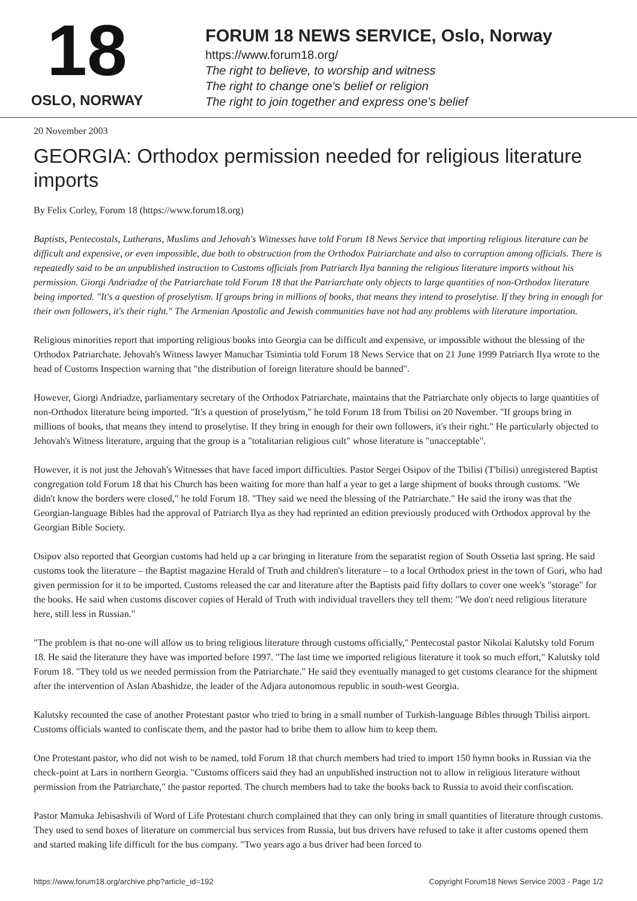18
OSLO, NORWAY
FORUM 18 NEWS SERVICE, Oslo, Norway
https://www.forum18.org/
The right to believe, to worship and witness
The right to change one's belief or religion
The right to join together and express one's belief
20 November 2003
GEORGIA: Orthodox permission needed for religious literature imports
By Felix Corley, Forum 18 (https://www.forum18.org)
Baptists, Pentecostals, Lutherans, Muslims and Jehovah's Witnesses have told Forum 18 News Service that importing religious literature can be difficult and expensive, or even impossible, due both to obstruction from the Orthodox Patriarchate and also to corruption among officials. There is repeatedly said to be an unpublished instruction to Customs officials from Patriarch Ilya banning the religious literature imports without his permission. Giorgi Andriadze of the Patriarchate told Forum 18 that the Patriarchate only objects to large quantities of non-Orthodox literature being imported. "It's a question of proselytism. If groups bring in millions of books, that means they intend to proselytise. If they bring in enough for their own followers, it's their right." The Armenian Apostolic and Jewish communities have not had any problems with literature importation.
Religious minorities report that importing religious books into Georgia can be difficult and expensive, or impossible without the blessing of the Orthodox Patriarchate. Jehovah's Witness lawyer Manuchar Tsimintia told Forum 18 News Service that on 21 June 1999 Patriarch Ilya wrote to the head of Customs Inspection warning that "the distribution of foreign literature should be banned".
However, Giorgi Andriadze, parliamentary secretary of the Orthodox Patriarchate, maintains that the Patriarchate only objects to large quantities of non-Orthodox literature being imported. "It's a question of proselytism," he told Forum 18 from Tbilisi on 20 November. "If groups bring in millions of books, that means they intend to proselytise. If they bring in enough for their own followers, it's their right." He particularly objected to Jehovah's Witness literature, arguing that the group is a "totalitarian religious cult" whose literature is "unacceptable".
However, it is not just the Jehovah's Witnesses that have faced import difficulties. Pastor Sergei Osipov of the Tbilisi (T'bilisi) unregistered Baptist congregation told Forum 18 that his Church has been waiting for more than half a year to get a large shipment of books through customs. "We didn't know the borders were closed," he told Forum 18. "They said we need the blessing of the Patriarchate." He said the irony was that the Georgian-language Bibles had the approval of Patriarch Ilya as they had reprinted an edition previously produced with Orthodox approval by the Georgian Bible Society.
Osipov also reported that Georgian customs had held up a car bringing in literature from the separatist region of South Ossetia last spring. He said customs took the literature – the Baptist magazine Herald of Truth and children's literature – to a local Orthodox priest in the town of Gori, who had given permission for it to be imported. Customs released the car and literature after the Baptists paid fifty dollars to cover one week's "storage" for the books. He said when customs discover copies of Herald of Truth with individual travellers they tell them: "We don't need religious literature here, still less in Russian."
"The problem is that no-one will allow us to bring religious literature through customs officially," Pentecostal pastor Nikolai Kalutsky told Forum 18. He said the literature they have was imported before 1997. "The last time we imported religious literature it took so much effort," Kalutsky told Forum 18. "They told us we needed permission from the Patriarchate." He said they eventually managed to get customs clearance for the shipment after the intervention of Aslan Abashidze, the leader of the Adjara autonomous republic in south-west Georgia.
Kalutsky recounted the case of another Protestant pastor who tried to bring in a small number of Turkish-language Bibles through Tbilisi airport. Customs officials wanted to confiscate them, and the pastor had to bribe them to allow him to keep them.
One Protestant pastor, who did not wish to be named, told Forum 18 that church members had tried to import 150 hymn books in Russian via the check-point at Lars in northern Georgia. "Customs officers said they had an unpublished instruction not to allow in religious literature without permission from the Patriarchate," the pastor reported. The church members had to take the books back to Russia to avoid their confiscation.
Pastor Mamuka Jebisashvili of Word of Life Protestant church complained that they can only bring in small quantities of literature through customs. They used to send boxes of literature on commercial bus services from Russia, but bus drivers have refused to take it after customs opened them and started making life difficult for the bus company. "Two years ago a bus driver had been forced to
https://www.forum18.org/archive.php?article_id=192 Copyright Forum18 News Service 2003 - Page 1/2